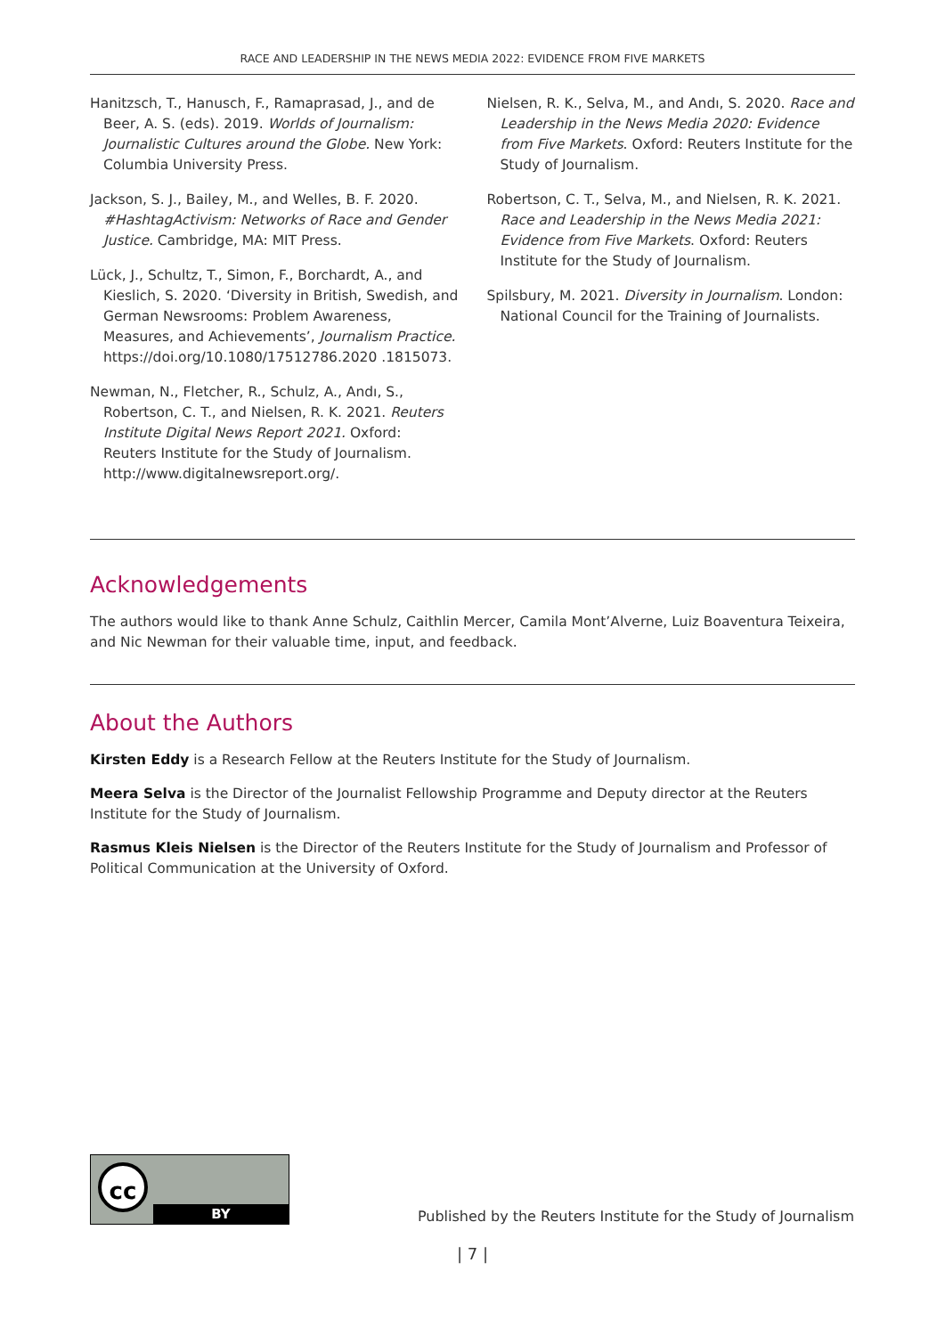RACE AND LEADERSHIP IN THE NEWS MEDIA 2022: EVIDENCE FROM FIVE MARKETS
Hanitzsch, T., Hanusch, F., Ramaprasad, J., and de Beer, A. S. (eds). 2019. Worlds of Journalism: Journalistic Cultures around the Globe. New York: Columbia University Press.
Jackson, S. J., Bailey, M., and Welles, B. F. 2020. #HashtagActivism: Networks of Race and Gender Justice. Cambridge, MA: MIT Press.
Lück, J., Schultz, T., Simon, F., Borchardt, A., and Kieslich, S. 2020. ‘Diversity in British, Swedish, and German Newsrooms: Problem Awareness, Measures, and Achievements’, Journalism Practice. https://doi.org/10.1080/17512786.2020 .1815073.
Newman, N., Fletcher, R., Schulz, A., Andı, S., Robertson, C. T., and Nielsen, R. K. 2021. Reuters Institute Digital News Report 2021. Oxford: Reuters Institute for the Study of Journalism. http://www.digitalnewsreport.org/.
Nielsen, R. K., Selva, M., and Andı, S. 2020. Race and Leadership in the News Media 2020: Evidence from Five Markets. Oxford: Reuters Institute for the Study of Journalism.
Robertson, C. T., Selva, M., and Nielsen, R. K. 2021. Race and Leadership in the News Media 2021: Evidence from Five Markets. Oxford: Reuters Institute for the Study of Journalism.
Spilsbury, M. 2021. Diversity in Journalism. London: National Council for the Training of Journalists.
Acknowledgements
The authors would like to thank Anne Schulz, Caithlin Mercer, Camila Mont’Alverne, Luiz Boaventura Teixeira, and Nic Newman for their valuable time, input, and feedback.
About the Authors
Kirsten Eddy is a Research Fellow at the Reuters Institute for the Study of Journalism.
Meera Selva is the Director of the Journalist Fellowship Programme and Deputy director at the Reuters Institute for the Study of Journalism.
Rasmus Kleis Nielsen is the Director of the Reuters Institute for the Study of Journalism and Professor of Political Communication at the University of Oxford.
cc
BY
Published by the Reuters Institute for the Study of Journalism
| 7 |